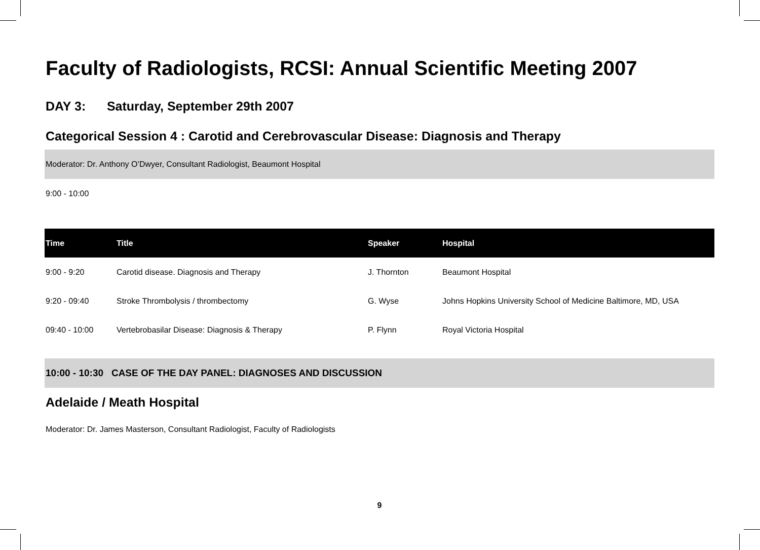Faculty of Radiologists, RCSI: Annual Scientific Meeting 2007
DAY 3: Saturday, September 29th 2007
Categorical Session 4 : Carotid and Cerebrovascular Disease: Diagnosis and Therapy
Moderator: Dr. Anthony O’Dwyer, Consultant Radiologist, Beaumont Hospital
9:00 - 10:00
| Time | Title | Speaker | Hospital |
| --- | --- | --- | --- |
| 9:00 - 9:20 | Carotid disease. Diagnosis and Therapy | J. Thornton | Beaumont Hospital |
| 9:20 - 09:40 | Stroke Thrombolysis / thrombectomy | G. Wyse | Johns Hopkins University School of Medicine Baltimore, MD, USA |
| 09:40 - 10:00 | Vertebrobasilar Disease: Diagnosis & Therapy | P. Flynn | Royal Victoria Hospital |
10:00 - 10:30 CASE OF THE DAY PANEL: DIAGNOSES AND DISCUSSION
Adelaide / Meath Hospital
Moderator: Dr. James Masterson, Consultant Radiologist, Faculty of Radiologists
9